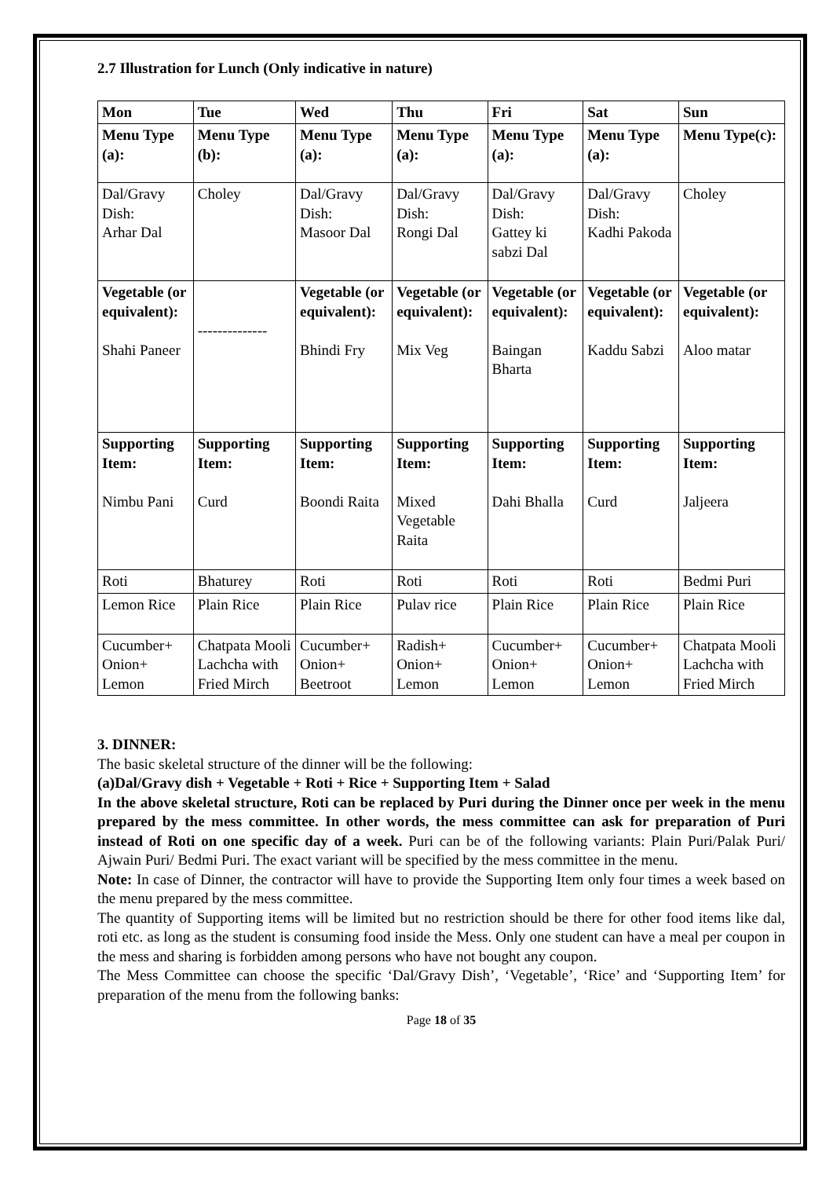2.7 Illustration for Lunch (Only indicative in nature)
| Mon | Tue | Wed | Thu | Fri | Sat | Sun |
| Menu Type (a): | Menu Type (b): | Menu Type (a): | Menu Type (a): | Menu Type (a): | Menu Type (a): | Menu Type(c): |
| Dal/Gravy Dish: Arhar Dal | Choley | Dal/Gravy Dish: Masoor Dal | Dal/Gravy Dish: Rongi Dal | Dal/Gravy Dish: Gattey ki sabzi Dal | Dal/Gravy Dish: Kadhi Pakoda | Choley |
| Vegetable (or equivalent): Shahi Paneer | -------------- | Vegetable (or equivalent): Bhindi Fry | Vegetable (or equivalent): Mix Veg | Vegetable (or equivalent): Baingan Bharta | Vegetable (or equivalent): Kaddu Sabzi | Vegetable (or equivalent): Aloo matar |
| Supporting Item: Nimbu Pani | Supporting Item: Curd | Supporting Item: Boondi Raita | Supporting Item: Mixed Vegetable Raita | Supporting Item: Dahi Bhalla | Supporting Item: Curd | Supporting Item: Jaljeera |
| Roti | Bhaturey | Roti | Roti | Roti | Roti | Bedmi Puri |
| Lemon Rice | Plain Rice | Plain Rice | Pulav rice | Plain Rice | Plain Rice | Plain Rice |
| Cucumber+ Onion+ Lemon | Chatpata Mooli Lachcha with Fried Mirch | Cucumber+ Onion+ Beetroot | Radish+ Onion+ Lemon | Cucumber+ Onion+ Lemon | Cucumber+ Onion+ Lemon | Chatpata Mooli Lachcha with Fried Mirch |
3. DINNER:
The basic skeletal structure of the dinner will be the following:
(a)Dal/Gravy dish + Vegetable + Roti + Rice + Supporting Item + Salad
In the above skeletal structure, Roti can be replaced by Puri during the Dinner once per week in the menu prepared by the mess committee. In other words, the mess committee can ask for preparation of Puri instead of Roti on one specific day of a week. Puri can be of the following variants: Plain Puri/Palak Puri/ Ajwain Puri/ Bedmi Puri. The exact variant will be specified by the mess committee in the menu.
Note: In case of Dinner, the contractor will have to provide the Supporting Item only four times a week based on the menu prepared by the mess committee.
The quantity of Supporting items will be limited but no restriction should be there for other food items like dal, roti etc. as long as the student is consuming food inside the Mess. Only one student can have a meal per coupon in the mess and sharing is forbidden among persons who have not bought any coupon.
The Mess Committee can choose the specific ‘Dal/Gravy Dish’, ‘Vegetable’, ‘Rice’ and ‘Supporting Item’ for preparation of the menu from the following banks:
Page 18 of 35